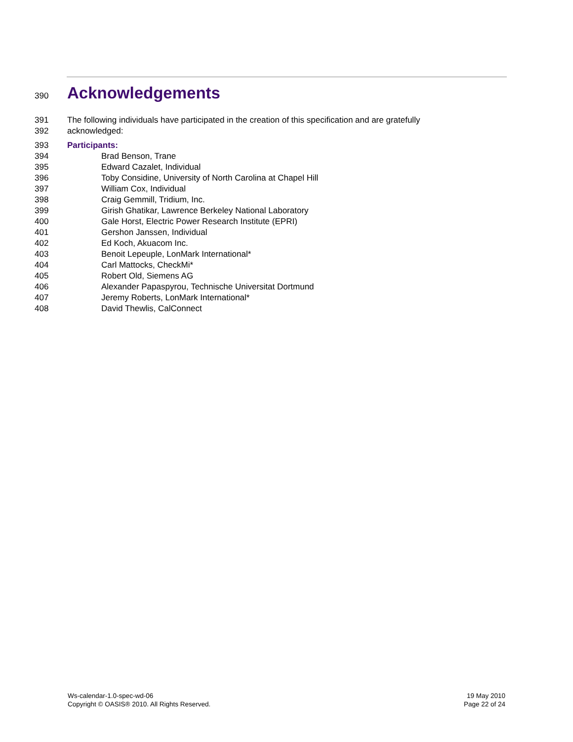390
Acknowledgements
391 The following individuals have participated in the creation of this specification and are gratefully
392 acknowledged:
393 Participants:
394 Brad Benson, Trane
395 Edward Cazalet, Individual
396 Toby Considine, University of North Carolina at Chapel Hill
397 William Cox, Individual
398 Craig Gemmill, Tridium, Inc.
399 Girish Ghatikar, Lawrence Berkeley National Laboratory
400 Gale Horst, Electric Power Research Institute (EPRI)
401 Gershon Janssen, Individual
402 Ed Koch, Akuacom Inc.
403 Benoit Lepeuple, LonMark International*
404 Carl Mattocks, CheckMi*
405 Robert Old, Siemens AG
406 Alexander Papaspyrou, Technische Universitat Dortmund
407 Jeremy Roberts, LonMark International*
408 David Thewlis, CalConnect
Ws-calendar-1.0-spec-wd-06
Copyright © OASIS® 2010. All Rights Reserved.
19 May 2010
Page 22 of 24